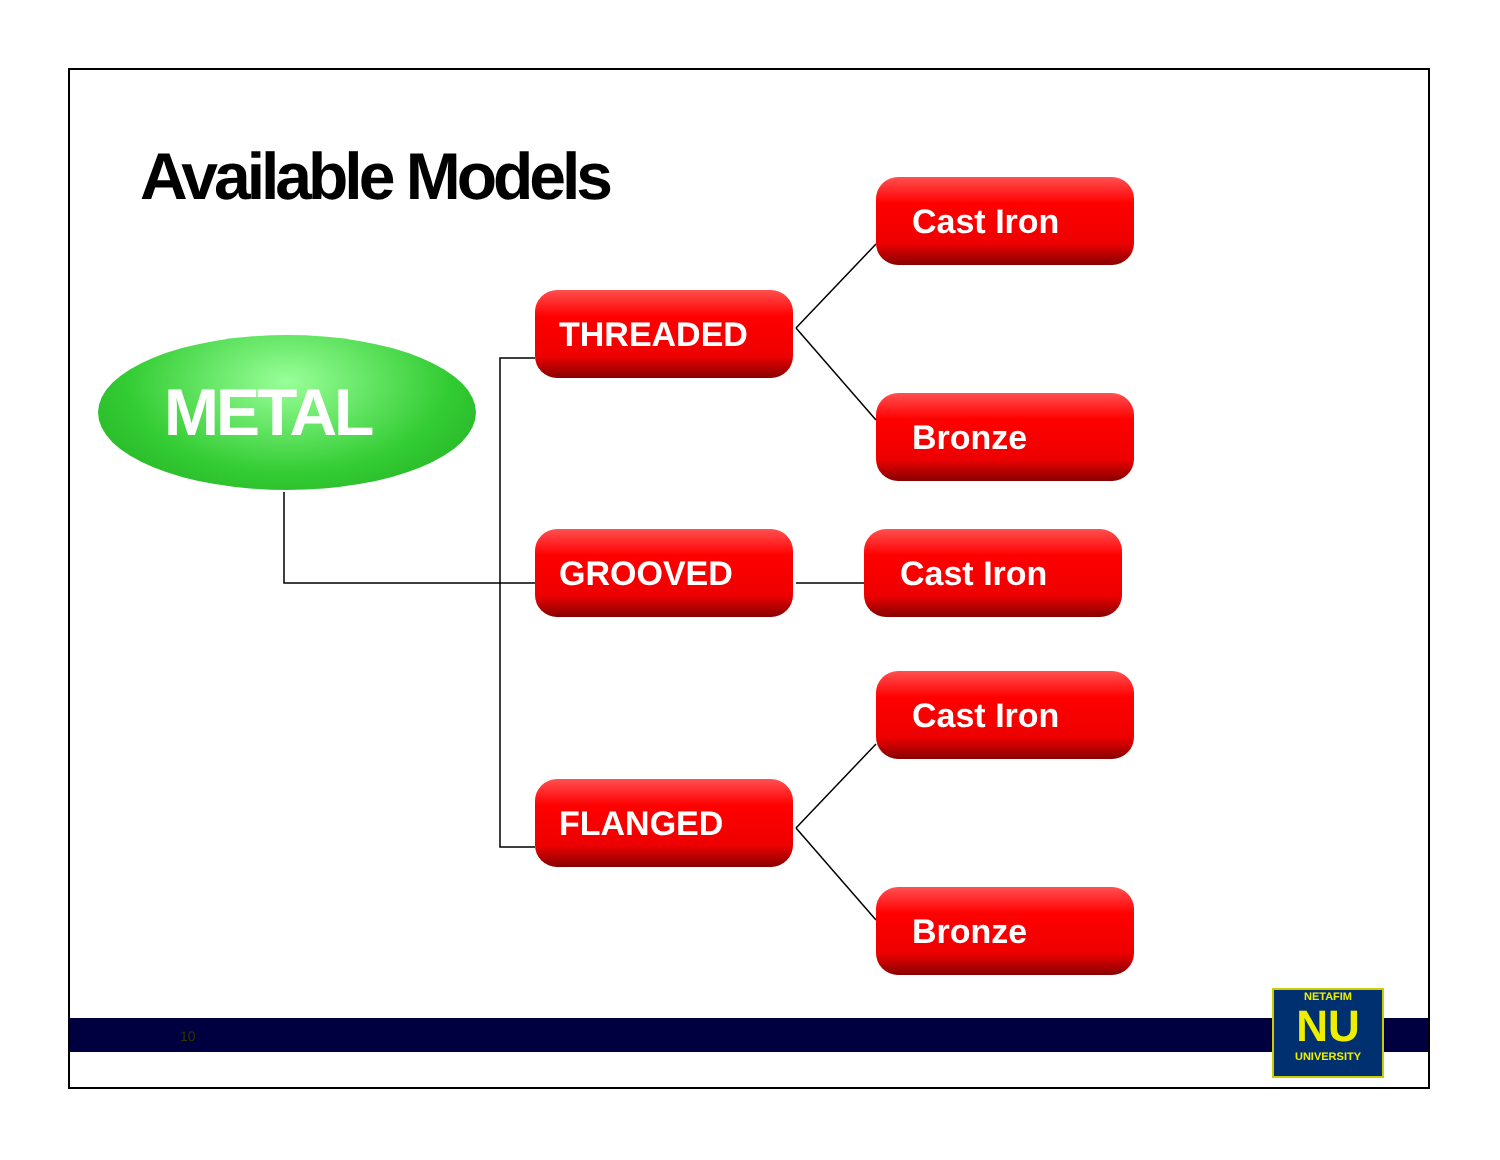Available Models
METAL
THREADED
GROOVED
FLANGED
Cast Iron
Bronze
Cast Iron
Cast Iron
Bronze
10
NETAFIM
NU
UNIVERSITY